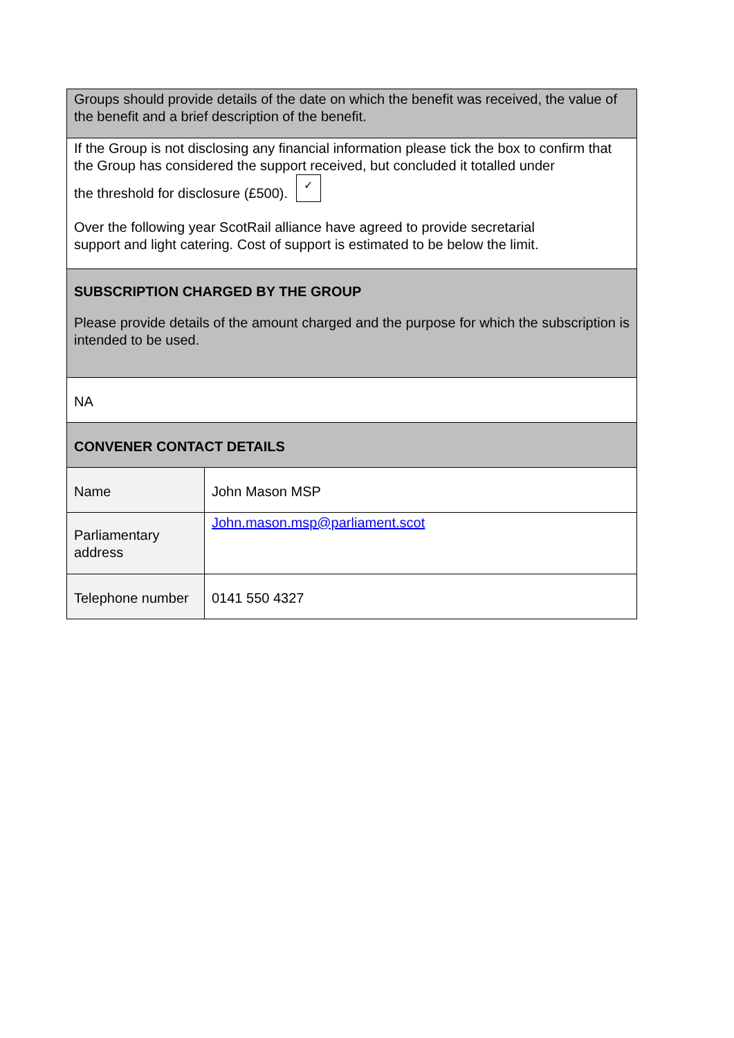| Groups should provide details of the date on which the benefit was received, the value of the benefit and a brief description of the benefit. | |
| If the Group is not disclosing any financial information please tick the box to confirm that the Group has considered the support received, but concluded it totalled under the threshold for disclosure (£500). ✓ Over the following year ScotRail alliance have agreed to provide secretarial support and light catering. Cost of support is estimated to be below the limit. | |
| SUBSCRIPTION CHARGED BY THE GROUP Please provide details of the amount charged and the purpose for which the subscription is intended to be used. | |
| NA | |
| CONVENER CONTACT DETAILS | |
| Name | John Mason MSP |
| Parliamentary address | John.mason.msp@parliament.scot |
| Telephone number | 0141 550 4327 |